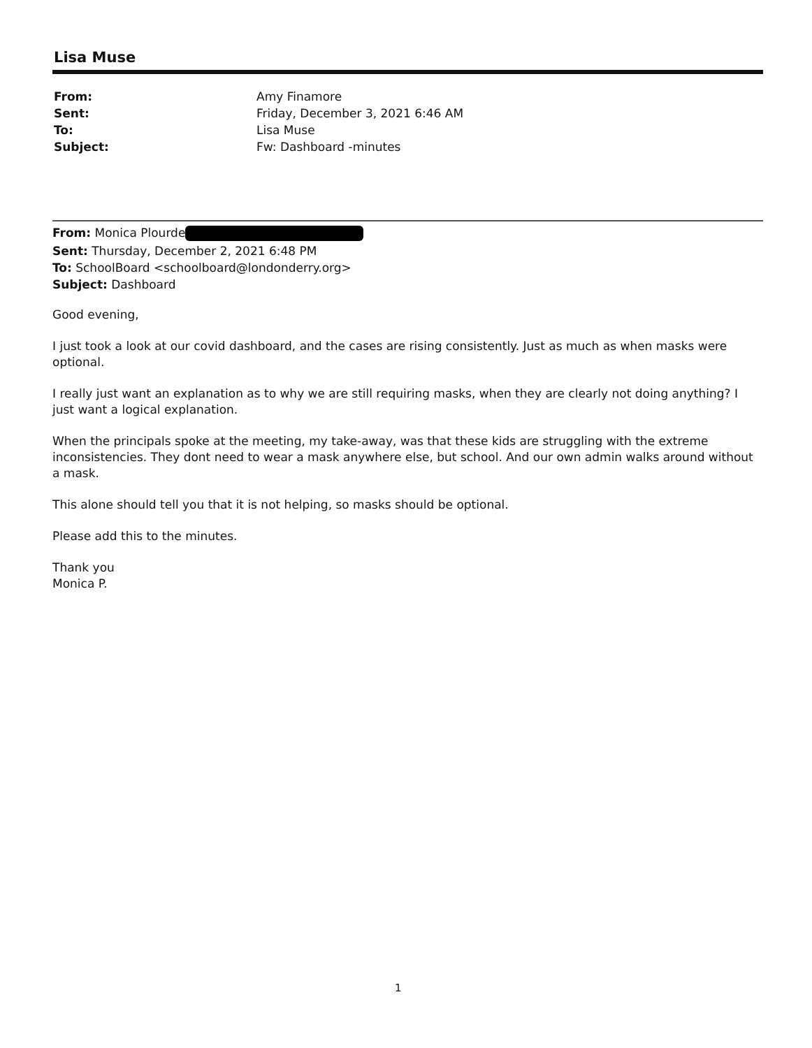Lisa Muse
From: Amy Finamore Sent: Friday, December 3, 2021 6:46 AM To: Lisa Muse Subject: Fw: Dashboard -minutes
From: Monica Plourde
Sent: Thursday, December 2, 2021 6:48 PM
To: SchoolBoard <schoolboard@londonderry.org>
Subject: Dashboard
Good evening,
I just took a look at our covid dashboard, and the cases are rising consistently. Just as much as when masks were optional.
I really just want an explanation as to why we are still requiring masks, when they are clearly not doing anything? I just want a logical explanation.
When the principals spoke at the meeting, my take-away, was that these kids are struggling with the extreme inconsistencies. They dont need to wear a mask anywhere else, but school. And our own admin walks around without a mask.
This alone should tell you that it is not helping, so masks should be optional.
Please add this to the minutes.
Thank you
Monica P.
1